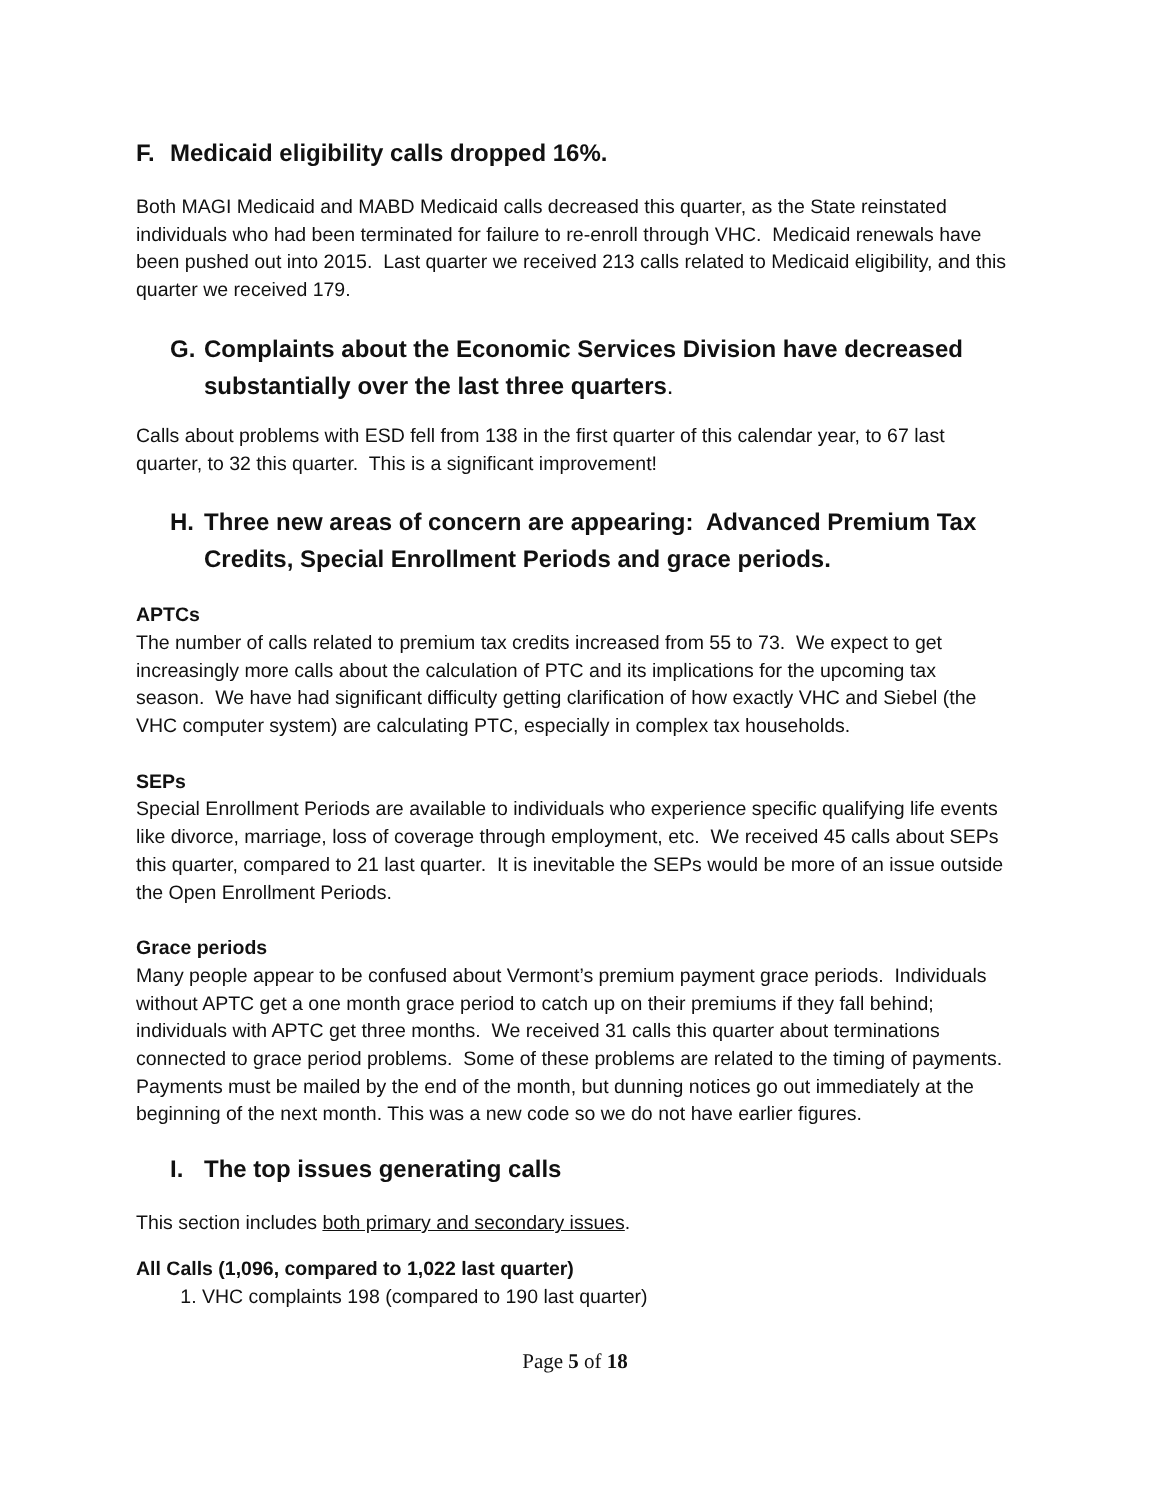F. Medicaid eligibility calls dropped 16%.
Both MAGI Medicaid and MABD Medicaid calls decreased this quarter, as the State reinstated individuals who had been terminated for failure to re-enroll through VHC. Medicaid renewals have been pushed out into 2015. Last quarter we received 213 calls related to Medicaid eligibility, and this quarter we received 179.
G. Complaints about the Economic Services Division have decreased substantially over the last three quarters.
Calls about problems with ESD fell from 138 in the first quarter of this calendar year, to 67 last quarter, to 32 this quarter. This is a significant improvement!
H. Three new areas of concern are appearing: Advanced Premium Tax Credits, Special Enrollment Periods and grace periods.
APTCs
The number of calls related to premium tax credits increased from 55 to 73. We expect to get increasingly more calls about the calculation of PTC and its implications for the upcoming tax season. We have had significant difficulty getting clarification of how exactly VHC and Siebel (the VHC computer system) are calculating PTC, especially in complex tax households.
SEPs
Special Enrollment Periods are available to individuals who experience specific qualifying life events like divorce, marriage, loss of coverage through employment, etc. We received 45 calls about SEPs this quarter, compared to 21 last quarter. It is inevitable the SEPs would be more of an issue outside the Open Enrollment Periods.
Grace periods
Many people appear to be confused about Vermont’s premium payment grace periods. Individuals without APTC get a one month grace period to catch up on their premiums if they fall behind; individuals with APTC get three months. We received 31 calls this quarter about terminations connected to grace period problems. Some of these problems are related to the timing of payments. Payments must be mailed by the end of the month, but dunning notices go out immediately at the beginning of the next month. This was a new code so we do not have earlier figures.
I. The top issues generating calls
This section includes both primary and secondary issues.
All Calls (1,096, compared to 1,022 last quarter)
1. VHC complaints 198 (compared to 190 last quarter)
Page 5 of 18